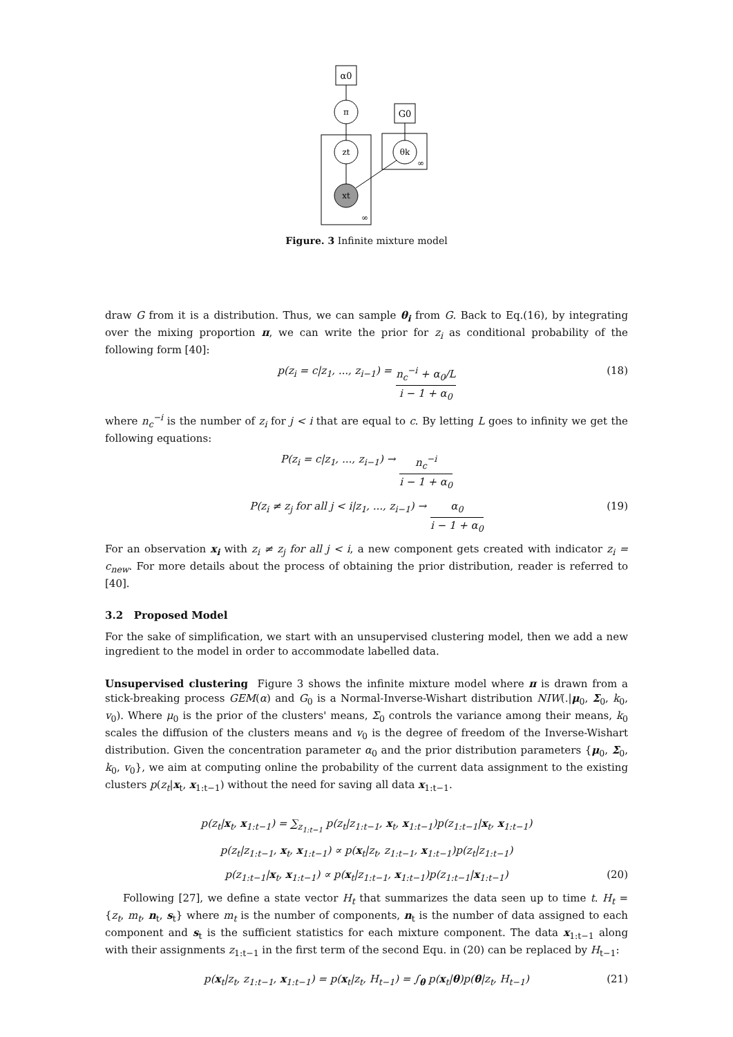α0
π
G0
zt
θk
xt
∞
∞
Figure. 3 Infinite mixture model
draw G from it is a distribution. Thus, we can sample θ<sub>i</sub> from G. Back to Eq.(16), by integrating over the mixing proportion π, we can write the prior for z<sub>i</sub> as conditional probability of the following form [40]:
p(z<sub>i</sub> = c|z<sub>1</sub>, ..., z<sub>i−1</sub>) = n<sub>c</sub><sup>−i</sup> + α<sub>0</sub>/L i − 1 + α<sub>0</sub> (18)
where n<sub>c</sub><sup>−i</sup> is the number of z<sub>i</sub> for j < i that are equal to c. By letting L goes to infinity we get the following equations:
P(z<sub>i</sub> = c|z<sub>1</sub>, ..., z<sub>i−1</sub>) → n<sub>c</sub><sup>−i</sup> i − 1 + α<sub>0</sub>
P(z<sub>i</sub> ≠ z<sub>j</sub> for all j < i|z<sub>1</sub>, ..., z<sub>i−1</sub>) → α<sub>0</sub> i − 1 + α<sub>0</sub> (19)
For an observation x<sub>i</sub> with z<sub>i</sub> ≠ z<sub>j</sub> for all j < i, a new component gets created with indicator z<sub>i</sub> = c<sub>new</sub>. For more details about the process of obtaining the prior distribution, reader is referred to [40].
3.2 Proposed Model
For the sake of simplification, we start with an unsupervised clustering model, then we add a new ingredient to the model in order to accommodate labelled data.
Unsupervised clustering Figure 3 shows the infinite mixture model where π is drawn from a stick-breaking process GEM(α) and G<sub>0</sub> is a Normal-Inverse-Wishart distribution NIW(.|μ<sub>0</sub>, Σ<sub>0</sub>, k<sub>0</sub>, v<sub>0</sub>). Where μ<sub>0</sub> is the prior of the clusters' means, Σ<sub>0</sub> controls the variance among their means, k<sub>0</sub> scales the diffusion of the clusters means and v<sub>0</sub> is the degree of freedom of the Inverse-Wishart distribution. Given the concentration parameter α<sub>0</sub> and the prior distribution parameters {μ<sub>0</sub>, Σ<sub>0</sub>, k<sub>0</sub>, v<sub>0</sub>}, we aim at computing online the probability of the current data assignment to the existing clusters p(z<sub>t</sub>|x<sub>t</sub>, x<sub>1:t−1</sub>) without the need for saving all data x<sub>1:t−1</sub>.
p(z<sub>t</sub>|x<sub>t</sub>, x<sub>1:t−1</sub>) = ∑<sub>z<sub>1:t−1</sub></sub> p(z<sub>t</sub>|z<sub>1:t−1</sub>, x<sub>t</sub>, x<sub>1:t−1</sub>)p(z<sub>1:t−1</sub>|x<sub>t</sub>, x<sub>1:t−1</sub>)
p(z<sub>t</sub>|z<sub>1:t−1</sub>, x<sub>t</sub>, x<sub>1:t−1</sub>) ∝ p(x<sub>t</sub>|z<sub>t</sub>, z<sub>1:t−1</sub>, x<sub>1:t−1</sub>)p(z<sub>t</sub>|z<sub>1:t−1</sub>)
p(z<sub>1:t−1</sub>|x<sub>t</sub>, x<sub>1:t−1</sub>) ∝ p(x<sub>t</sub>|z<sub>1:t−1</sub>, x<sub>1:t−1</sub>)p(z<sub>1:t−1</sub>|x<sub>1:t−1</sub>) (20)
Following [27], we define a state vector H<sub>t</sub> that summarizes the data seen up to time t. H<sub>t</sub> = {z<sub>t</sub>, m<sub>t</sub>, n<sub>t</sub>, s<sub>t</sub>} where m<sub>t</sub> is the number of components, n<sub>t</sub> is the number of data assigned to each component and s<sub>t</sub> is the sufficient statistics for each mixture component. The data x<sub>1:t−1</sub> along with their assignments z<sub>1:t−1</sub> in the first term of the second Equ. in (20) can be replaced by H<sub>t−1</sub>:
p(x<sub>t</sub>|z<sub>t</sub>, z<sub>1:t−1</sub>, x<sub>1:t−1</sub>) = p(x<sub>t</sub>|z<sub>t</sub>, H<sub>t−1</sub>) = ∫<sub>θ</sub> p(x<sub>t</sub>|θ)p(θ|z<sub>t</sub>, H<sub>t−1</sub>) (21)